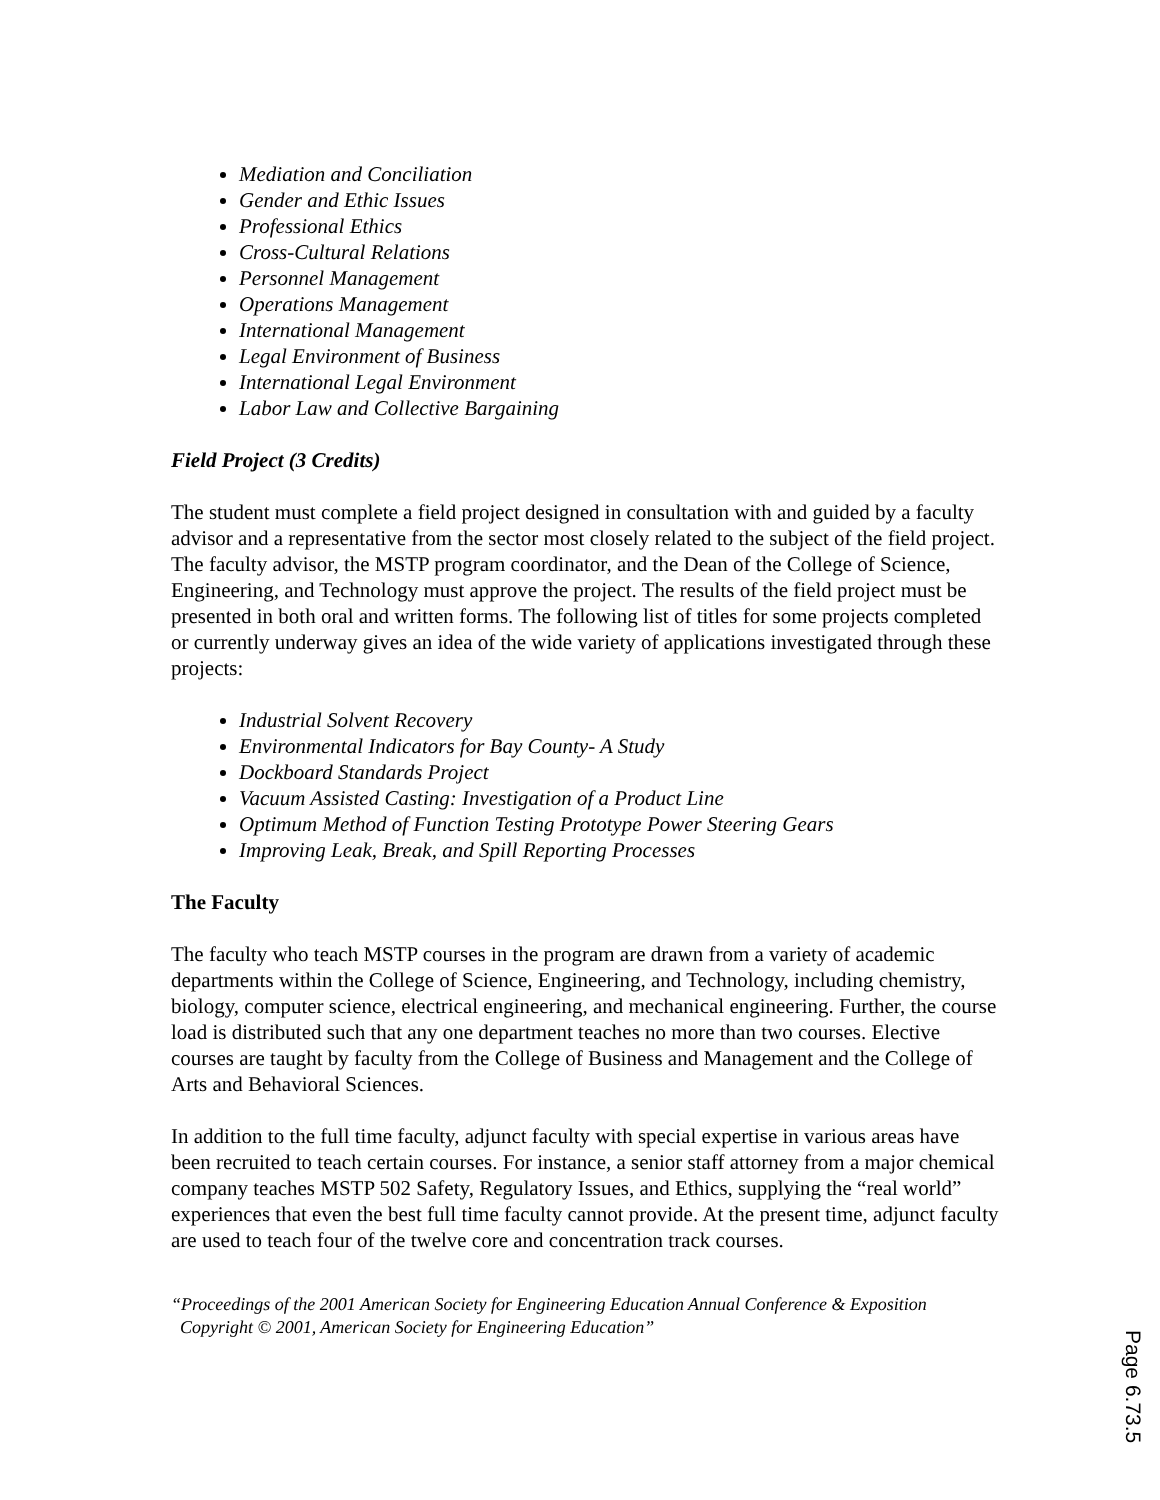Mediation and Conciliation
Gender and Ethic Issues
Professional Ethics
Cross-Cultural Relations
Personnel Management
Operations Management
International Management
Legal Environment of Business
International Legal Environment
Labor Law and Collective Bargaining
Field Project (3 Credits)
The student must complete a field project designed in consultation with and guided by a faculty advisor and a representative from the sector most closely related to the subject of the field project. The faculty advisor, the MSTP program coordinator, and the Dean of the College of Science, Engineering, and Technology must approve the project. The results of the field project must be presented in both oral and written forms. The following list of titles for some projects completed or currently underway gives an idea of the wide variety of applications investigated through these projects:
Industrial Solvent Recovery
Environmental Indicators for Bay County- A Study
Dockboard Standards Project
Vacuum Assisted Casting: Investigation of a Product Line
Optimum Method of Function Testing Prototype Power Steering Gears
Improving Leak, Break, and Spill Reporting Processes
The Faculty
The faculty who teach MSTP courses in the program are drawn from a variety of academic departments within the College of Science, Engineering, and Technology, including chemistry, biology, computer science, electrical engineering, and mechanical engineering. Further, the course load is distributed such that any one department teaches no more than two courses. Elective courses are taught by faculty from the College of Business and Management and the College of Arts and Behavioral Sciences.
In addition to the full time faculty, adjunct faculty with special expertise in various areas have been recruited to teach certain courses. For instance, a senior staff attorney from a major chemical company teaches MSTP 502 Safety, Regulatory Issues, and Ethics, supplying the “real world” experiences that even the best full time faculty cannot provide. At the present time, adjunct faculty are used to teach four of the twelve core and concentration track courses.
“Proceedings of the 2001 American Society for Engineering Education Annual Conference & Exposition
Copyright © 2001, American Society for Engineering Education”
Page 6.73.5